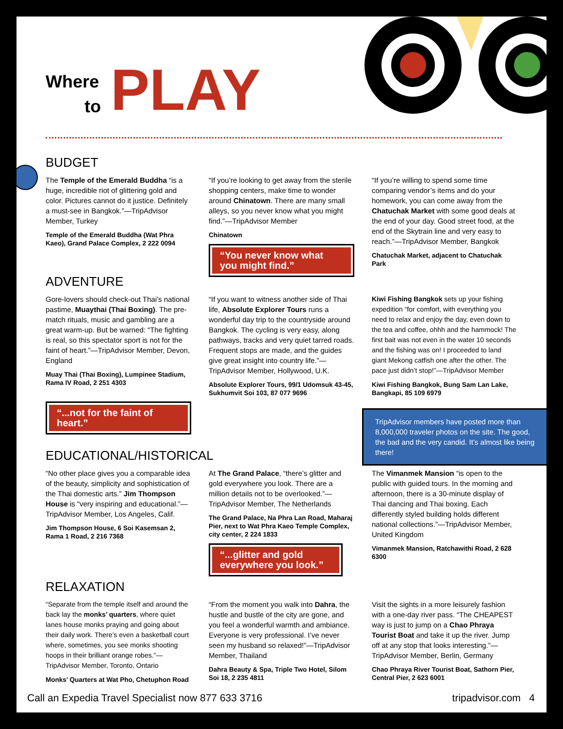Where
to
PLAY
BUDGET
The Temple of the Emerald Buddha “is a huge, incredible riot of glittering gold and color. Pictures cannot do it justice. Definitely a must-see in Bangkok.”—TripAdvisor Member, Turkey
Temple of the Emerald Buddha (Wat Phra Kaeo), Grand Palace Complex, 2 222 0094
“If you’re looking to get away from the sterile shopping centers, make time to wonder around Chinatown. There are many small alleys, so you never know what you might find.”—TripAdvisor Member
Chinatown
“You never know what you might find.”
“If you’re willing to spend some time comparing vendor’s items and do your homework, you can come away from the Chatuchak Market with some good deals at the end of your day. Good street food, at the end of the Skytrain line and very easy to reach.”—TripAdvisor Member, Bangkok
Chatuchak Market, adjacent to Chatuchak Park
ADVENTURE
Gore-lovers should check-out Thai’s national pastime, Muaythai (Thai Boxing). The pre-match rituals, music and gambling are a great warm-up. But be warned: “The fighting is real, so this spectator sport is not for the faint of heart.”—TripAdvisor Member, Devon, England
Muay Thai (Thai Boxing), Lumpinee Stadium, Rama IV Road, 2 251 4303
“...not for the faint of heart.”
“If you want to witness another side of Thai life, Absolute Explorer Tours runs a wonderful day trip to the countryside around Bangkok. The cycling is very easy, along pathways, tracks and very quiet tarred roads. Frequent stops are made, and the guides give great insight into country life.”—TripAdvisor Member, Hollywood, U.K.
Absolute Explorer Tours, 99/1 Udomsuk 43-45, Sukhumvit Soi 103, 87 077 9696
Kiwi Fishing Bangkok sets up your fishing expedition “for comfort, with everything you need to relax and enjoy the day, even down to the tea and coffee, ohhh and the hammock! The first bait was not even in the water 10 seconds and the fishing was on! I proceeded to land giant Mekong catfish one after the other. The pace just didn’t stop!”—TripAdvisor Member
Kiwi Fishing Bangkok, Bung Sam Lan Lake, Bangkapi, 85 109 6979
TripAdvisor members have posted more than 8,000,000 traveler photos on the site. The good, the bad and the very candid. It’s almost like being there!
EDUCATIONAL/HISTORICAL
“No other place gives you a comparable idea of the beauty, simplicity and sophistication of the Thai domestic arts.” Jim Thompson House is “very inspiring and educational.”—TripAdvisor Member, Los Angeles, Calif.
Jim Thompson House, 6 Soi Kasemsan 2, Rama 1 Road, 2 216 7368
At The Grand Palace, “there’s glitter and gold everywhere you look. There are a million details not to be overlooked.”—TripAdvisor Member, The Netherlands
The Grand Palace, Na Phra Lan Road, Maharaj Pier, next to Wat Phra Kaeo Temple Complex, city center, 2 224 1833
“...glitter and gold everywhere you look.”
The Vimanmek Mansion “is open to the public with guided tours. In the morning and afternoon, there is a 30-minute display of Thai dancing and Thai boxing. Each differently styled building holds different national collections.”—TripAdvisor Member, United Kingdom
Vimanmek Mansion, Ratchawithi Road, 2 628 6300
RELAXATION
“Separate from the temple itself and around the back lay the monks’ quarters, where quiet lanes house monks praying and going about their daily work. There’s even a basketball court where, sometimes, you see monks shooting hoops in their brilliant orange robes.”—TripAdvisor Member, Toronto, Ontario
Monks’ Quarters at Wat Pho, Chetuphon Road
“From the moment you walk into Dahra, the hustle and bustle of the city are gone, and you feel a wonderful warmth and ambiance. Everyone is very professional. I’ve never seen my husband so relaxed!”—TripAdvisor Member, Thailand
Dahra Beauty & Spa, Triple Two Hotel, Silom Soi 18, 2 235 4811
Visit the sights in a more leisurely fashion with a one-day river pass. “The CHEAPEST way is just to jump on a Chao Phraya Tourist Boat and take it up the river. Jump off at any stop that looks interesting.”—TripAdvisor Member, Berlin, Germany
Chao Phraya River Tourist Boat, Sathorn Pier, Central Pier, 2 623 6001
Call an Expedia Travel Specialist now 877 633 3716 tripadvisor.com 4